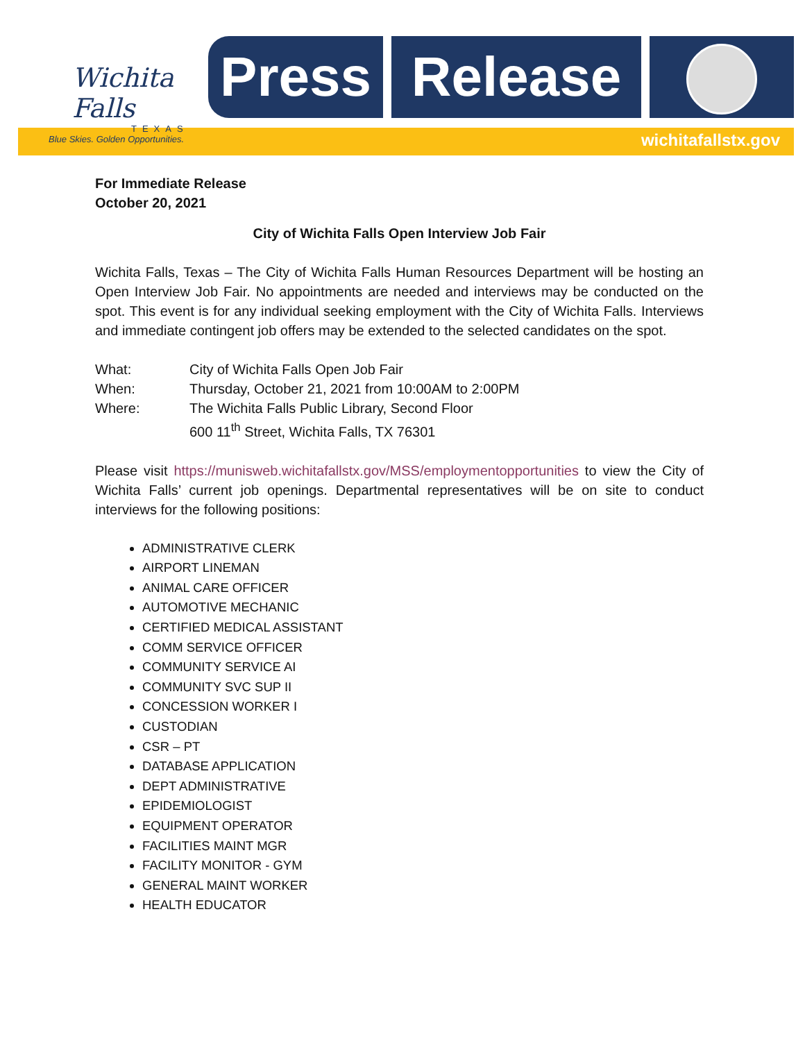Wichita Falls
TEXAS
Blue Skies. Golden Opportunities.
Press Release
wichitafallstx.gov
For Immediate Release
October 20, 2021
City of Wichita Falls Open Interview Job Fair
Wichita Falls, Texas – The City of Wichita Falls Human Resources Department will be hosting an Open Interview Job Fair. No appointments are needed and interviews may be conducted on the spot. This event is for any individual seeking employment with the City of Wichita Falls. Interviews and immediate contingent job offers may be extended to the selected candidates on the spot.
| What: | City of Wichita Falls Open Job Fair |
| When: | Thursday, October 21, 2021 from 10:00AM to 2:00PM |
| Where: | The Wichita Falls Public Library, Second Floor |
| | 600 11<sup>th</sup> Street, Wichita Falls, TX 76301 |
Please visit https://munisweb.wichitafallstx.gov/MSS/employmentopportunities to view the City of Wichita Falls’ current job openings. Departmental representatives will be on site to conduct interviews for the following positions:
ADMINISTRATIVE CLERK
AIRPORT LINEMAN
ANIMAL CARE OFFICER
AUTOMOTIVE MECHANIC
CERTIFIED MEDICAL ASSISTANT
COMM SERVICE OFFICER
COMMUNITY SERVICE AI
COMMUNITY SVC SUP II
CONCESSION WORKER I
CUSTODIAN
CSR – PT
DATABASE APPLICATION
DEPT ADMINISTRATIVE
EPIDEMIOLOGIST
EQUIPMENT OPERATOR
FACILITIES MAINT MGR
FACILITY MONITOR - GYM
GENERAL MAINT WORKER
HEALTH EDUCATOR